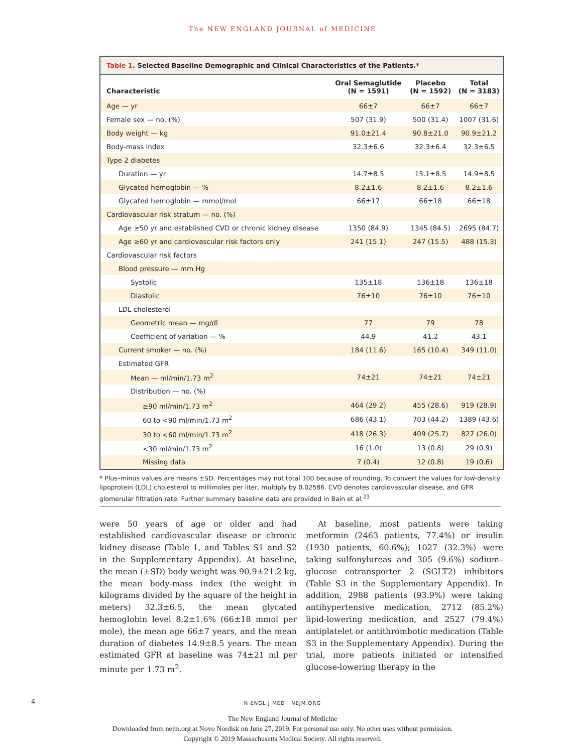The NEW ENGLAND JOURNAL of MEDICINE
Table 1. Selected Baseline Demographic and Clinical Characteristics of the Patients.*
| Characteristic | Oral Semaglutide (N = 1591) | Placebo (N = 1592) | Total (N = 3183) |
| --- | --- | --- | --- |
| Age — yr | 66±7 | 66±7 | 66±7 |
| Female sex — no. (%) | 507 (31.9) | 500 (31.4) | 1007 (31.6) |
| Body weight — kg | 91.0±21.4 | 90.8±21.0 | 90.9±21.2 |
| Body-mass index | 32.3±6.6 | 32.3±6.4 | 32.3±6.5 |
| Type 2 diabetes | | | |
| Duration — yr | 14.7±8.5 | 15.1±8.5 | 14.9±8.5 |
| Glycated hemoglobin — % | 8.2±1.6 | 8.2±1.6 | 8.2±1.6 |
| Glycated hemoglobin — mmol/mol | 66±17 | 66±18 | 66±18 |
| Cardiovascular risk stratum — no. (%) | | | |
| Age ≥50 yr and established CVD or chronic kidney disease | 1350 (84.9) | 1345 (84.5) | 2695 (84.7) |
| Age ≥60 yr and cardiovascular risk factors only | 241 (15.1) | 247 (15.5) | 488 (15.3) |
| Cardiovascular risk factors | | | |
| Blood pressure — mm Hg | | | |
| Systolic | 135±18 | 136±18 | 136±18 |
| Diastolic | 76±10 | 76±10 | 76±10 |
| LDL cholesterol | | | |
| Geometric mean — mg/dl | 77 | 79 | 78 |
| Coefficient of variation — % | 44.9 | 41.2 | 43.1 |
| Current smoker — no. (%) | 184 (11.6) | 165 (10.4) | 349 (11.0) |
| Estimated GFR | | | |
| Mean — ml/min/1.73 m<sup>2</sup> | 74±21 | 74±21 | 74±21 |
| Distribution — no. (%) | | | |
| ≥90 ml/min/1.73 m<sup>2</sup> | 464 (29.2) | 455 (28.6) | 919 (28.9) |
| 60 to <90 ml/min/1.73 m<sup>2</sup> | 686 (43.1) | 703 (44.2) | 1389 (43.6) |
| 30 to <60 ml/min/1.73 m<sup>2</sup> | 418 (26.3) | 409 (25.7) | 827 (26.0) |
| <30 ml/min/1.73 m<sup>2</sup> | 16 (1.0) | 13 (0.8) | 29 (0.9) |
| Missing data | 7 (0.4) | 12 (0.8) | 19 (0.6) |
* Plus–minus values are means ±SD. Percentages may not total 100 because of rounding. To convert the values for low-density lipoprotein (LDL) cholesterol to millimoles per liter, multiply by 0.02586. CVD denotes cardiovascular disease, and GFR glomerular filtration rate. Further summary baseline data are provided in Bain et al.<sup>23</sup>
were 50 years of age or older and had established cardiovascular disease or chronic kidney disease (Table 1, and Tables S1 and S2 in the Supplementary Appendix). At baseline, the mean (±SD) body weight was 90.9±21.2 kg, the mean body-mass index (the weight in kilograms divided by the square of the height in meters) 32.3±6.5, the mean glycated hemoglobin level 8.2±1.6% (66±18 mmol per mole), the mean age 66±7 years, and the mean duration of diabetes 14.9±8.5 years. The mean estimated GFR at baseline was 74±21 ml per minute per 1.73 m<sup>2</sup>.
At baseline, most patients were taking metformin (2463 patients, 77.4%) or insulin (1930 patients, 60.6%); 1027 (32.3%) were taking sulfonylureas and 305 (9.6%) sodium–glucose cotransporter 2 (SGLT2) inhibitors (Table S3 in the Supplementary Appendix). In addition, 2988 patients (93.9%) were taking antihypertensive medication, 2712 (85.2%) lipid-lowering medication, and 2527 (79.4%) antiplatelet or antithrombotic medication (Table S3 in the Supplementary Appendix). During the trial, more patients initiated or intensified glucose-lowering therapy in the
4
N ENGL J MED NEJM.ORG
The New England Journal of Medicine
Downloaded from nejm.org at Novo Nordisk on June 27, 2019. For personal use only. No other uses without permission.
Copyright © 2019 Massachusetts Medical Society. All rights reserved.